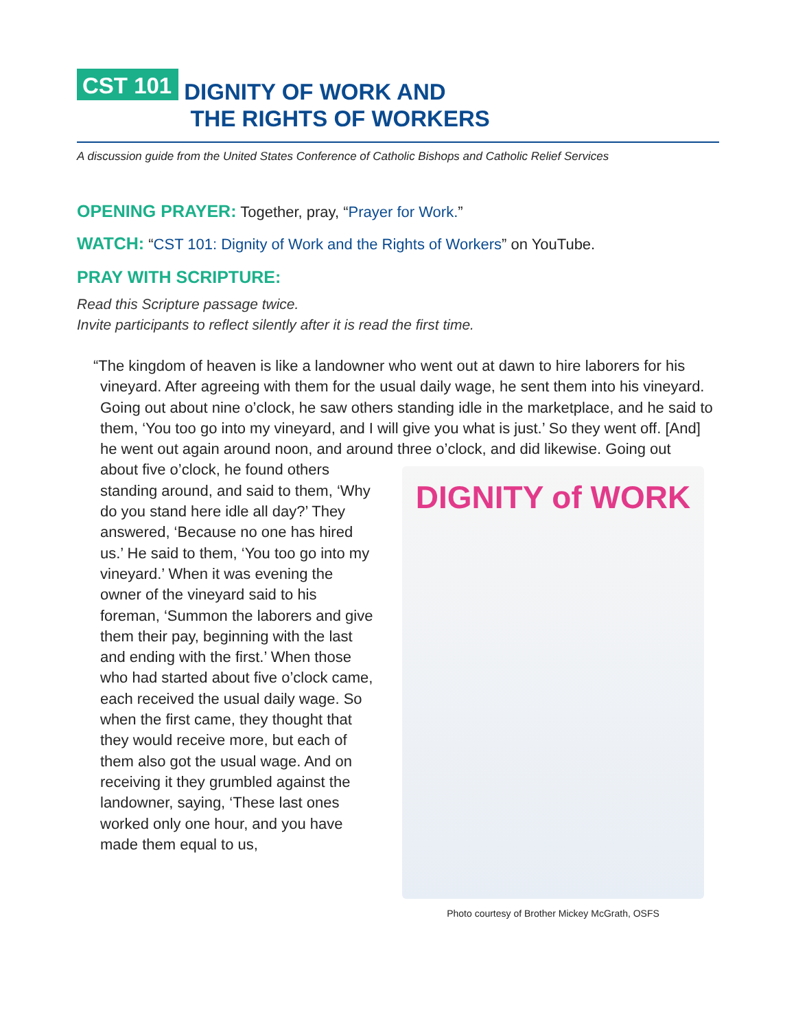CST 101
DIGNITY OF WORK AND
THE RIGHTS OF WORKERS
A discussion guide from the United States Conference of Catholic Bishops and Catholic Relief Services
OPENING PRAYER: Together, pray, “Prayer for Work.”
WATCH: “CST 101: Dignity of Work and the Rights of Workers” on YouTube.
PRAY WITH SCRIPTURE:
Read this Scripture passage twice.
Invite participants to reflect silently after it is read the first time.
“The kingdom of heaven is like a landowner who went out at dawn to hire laborers for his vineyard. After agreeing with them for the usual daily wage, he sent them into his vineyard. Going out about nine o’clock, he saw others standing idle in the marketplace, and he said to them, ‘You too go into my vineyard, and I will give you what is just.’ So they went off. [And] he went out again around noon, and around three o’clock, and did likewise. Going out
about five o’clock, he found others standing around, and said to them, ‘Why do you stand here idle all day?’ They answered, ‘Because no one has hired us.’ He said to them, ‘You too go into my vineyard.’ When it was evening the owner of the vineyard said to his foreman, ‘Summon the laborers and give them their pay, beginning with the last and ending with the first.’ When those who had started about five o’clock came, each received the usual daily wage. So when the first came, they thought that they would receive more, but each of them also got the usual wage. And on receiving it they grumbled against the landowner, saying, ‘These last ones worked only one hour, and you have made them equal to us,
DIGNITY of WORK
Photo courtesy of Brother Mickey McGrath, OSFS